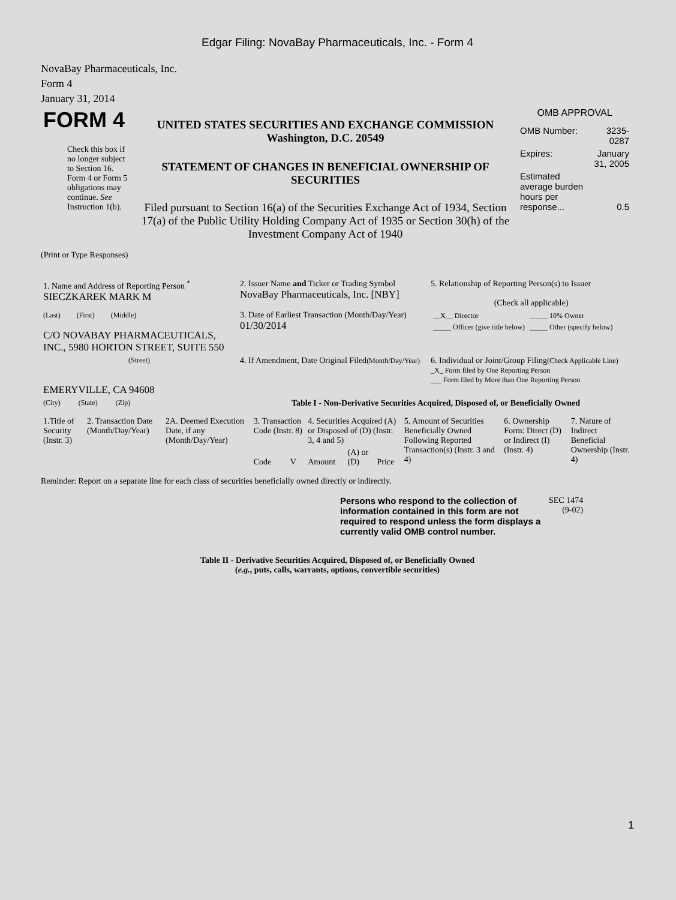Edgar Filing: NovaBay Pharmaceuticals, Inc. - Form 4
NovaBay Pharmaceuticals, Inc.
Form 4
January 31, 2014
| FORM 4 Check this box if no longer subject to Section 16. Form 4 or Form 5 obligations may continue. See Instruction 1(b). | UNITED STATES SECURITIES AND EXCHANGE COMMISSION Washington, D.C. 20549 STATEMENT OF CHANGES IN BENEFICIAL OWNERSHIP OF SECURITIES Filed pursuant to Section 16(a) of the Securities Exchange Act of 1934, Section 17(a) of the Public Utility Holding Company Act of 1935 or Section 30(h) of the Investment Company Act of 1940 | OMB APPROVAL / OMB Number: / 3235-0287 / / Expires: / January 31, 2005 / / Estimated average burden hours per response... / 0.5 / |
(Print or Type Responses)
| 1. Name and Address of Reporting Person <sup>*</sup> SIECZKAREK MARK M | 2. Issuer Name and Ticker or Trading Symbol NovaBay Pharmaceuticals, Inc. [NBY] | 5. Relationship of Reporting Person(s) to Issuer (Check all applicable) |
| (Last) (First) (Middle) C/O NOVABAY PHARMACEUTICALS, INC., 5980 HORTON STREET, SUITE 550 | 3. Date of Earliest Transaction (Month/Day/Year) 01/30/2014 | / __X__ Director / _____ 10% Owner / / _____ Officer (give title below) / _____ Other (specify below) / |
| (Street) EMERYVILLE, CA 94608 | 4. If Amendment, Date Original Filed (Month/Day/Year) | 6. Individual or Joint/Group Filing (Check Applicable Line) _X_ Form filed by One Reporting Person ___ Form filed by More than One Reporting Person |
| (City) (State) (Zip) | Table I - Non-Derivative Securities Acquired, Disposed of, or Beneficially Owned | |
| 1.Title of Security (Instr. 3) | 2. Transaction Date (Month/Day/Year) | 2A. Deemed Execution Date, if any (Month/Day/Year) | 3. Transaction Code (Instr. 8) | | 4. Securities Acquired (A) or Disposed of (D) (Instr. 3, 4 and 5) | | | 5. Amount of Securities Beneficially Owned Following Reported Transaction(s) (Instr. 3 and 4) | 6. Ownership Form: Direct (D) or Indirect (I) (Instr. 4) | 7. Nature of Indirect Beneficial Ownership (Instr. 4) |
| | | | Code | V | Amount | (A) or (D) | Price | | | |
Reminder: Report on a separate line for each class of securities beneficially owned directly or indirectly.
| Persons who respond to the collection of information contained in this form are not required to respond unless the form displays a currently valid OMB control number. | SEC 1474 (9-02) |
Table II - Derivative Securities Acquired, Disposed of, or Beneficially Owned
(e.g., puts, calls, warrants, options, convertible securities)
1